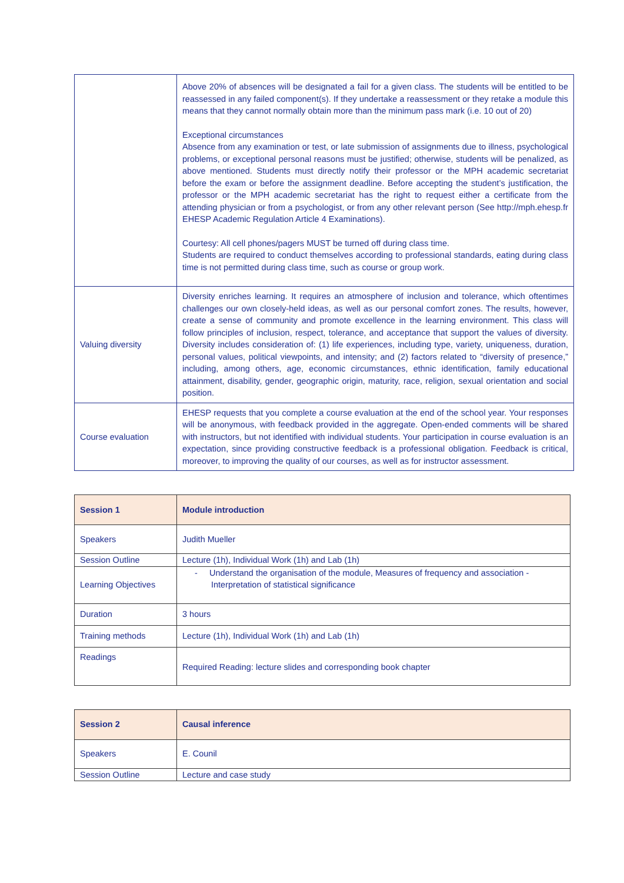| | Above 20% of absences will be designated a fail for a given class. The students will be entitled to be reassessed in any failed component(s). If they undertake a reassessment or they retake a module this means that they cannot normally obtain more than the minimum pass mark (i.e. 10 out of 20) Exceptional circumstances Absence from any examination or test, or late submission of assignments due to illness, psychological problems, or exceptional personal reasons must be justified; otherwise, students will be penalized, as above mentioned. Students must directly notify their professor or the MPH academic secretariat before the exam or before the assignment deadline. Before accepting the student’s justification, the professor or the MPH academic secretariat has the right to request either a certificate from the attending physician or from a psychologist, or from any other relevant person (See http://mph.ehesp.fr EHESP Academic Regulation Article 4 Examinations). Courtesy: All cell phones/pagers MUST be turned off during class time. Students are required to conduct themselves according to professional standards, eating during class time is not permitted during class time, such as course or group work. |
| Valuing diversity | Diversity enriches learning. It requires an atmosphere of inclusion and tolerance, which oftentimes challenges our own closely-held ideas, as well as our personal comfort zones. The results, however, create a sense of community and promote excellence in the learning environment. This class will follow principles of inclusion, respect, tolerance, and acceptance that support the values of diversity. Diversity includes consideration of: (1) life experiences, including type, variety, uniqueness, duration, personal values, political viewpoints, and intensity; and (2) factors related to “diversity of presence,” including, among others, age, economic circumstances, ethnic identification, family educational attainment, disability, gender, geographic origin, maturity, race, religion, sexual orientation and social position. |
| Course evaluation | EHESP requests that you complete a course evaluation at the end of the school year. Your responses will be anonymous, with feedback provided in the aggregate. Open-ended comments will be shared with instructors, but not identified with individual students. Your participation in course evaluation is an expectation, since providing constructive feedback is a professional obligation. Feedback is critical, moreover, to improving the quality of our courses, as well as for instructor assessment. |
| Session 1 | Module introduction |
| Speakers | Judith Mueller |
| Session Outline | Lecture (1h), Individual Work (1h) and Lab (1h) |
| Learning Objectives | - Understand the organisation of the module, Measures of frequency and association - Interpretation of statistical significance |
| Duration | 3 hours |
| Training methods | Lecture (1h), Individual Work (1h) and Lab (1h) |
| Readings | Required Reading: lecture slides and corresponding book chapter |
| Session 2 | Causal inference |
| Speakers | E. Counil |
| Session Outline | Lecture and case study |